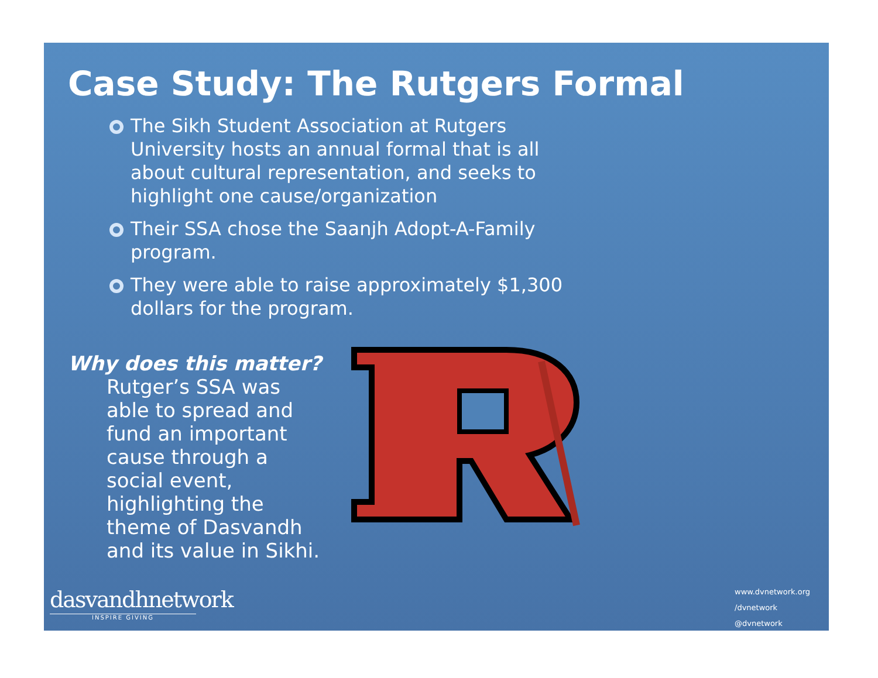Case Study: The Rutgers Formal
The Sikh Student Association at Rutgers University hosts an annual formal that is all about cultural representation, and seeks to highlight one cause/organization
Their SSA chose the Saanjh Adopt-A-Family program.
They were able to raise approximately $1,300 dollars for the program.
Why does this matter?
Rutger’s SSA was able to spread and fund an important cause through a social event, highlighting the theme of Dasvandh and its value in Sikhi.
dasvandhnetwork
INSPIRE GIVING
www.dvnetwork.org
/dvnetwork
@dvnetwork